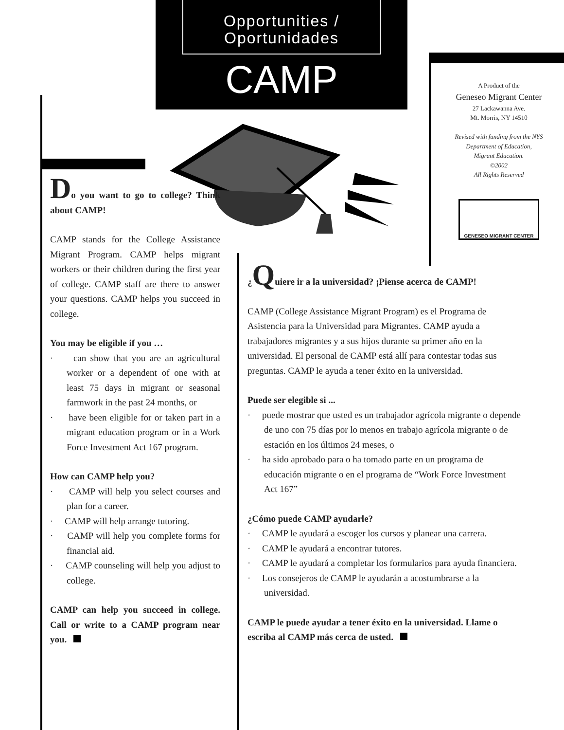Opportunities /
Oportunidades
CAMP
A Product of the
Geneseo Migrant Center
27 Lackawanna Ave.
Mt. Morris, NY 14510
Revised with funding from the NYS
Department of Education,
Migrant Education.
©2002
All Rights Reserved
GENESEO MIGRANT CENTER
Do you want to go to college? Think about CAMP!
CAMP stands for the College Assistance Migrant Program. CAMP helps migrant workers or their children during the first year of college. CAMP staff are there to answer your questions. CAMP helps you succeed in college.
You may be eligible if you …
· can show that you are an agricultural worker or a dependent of one with at least 75 days in migrant or seasonal farmwork in the past 24 months, or
· have been eligible for or taken part in a migrant education program or in a Work Force Investment Act 167 program.
How can CAMP help you?
· CAMP will help you select courses and plan for a career.
· CAMP will help arrange tutoring.
· CAMP will help you complete forms for financial aid.
· CAMP counseling will help you adjust to college.
CAMP can help you succeed in college. Call or write to a CAMP program near you.
¿Quiere ir a la universidad? ¡Piense acerca de CAMP!
CAMP (College Assistance Migrant Program) es el Programa de Asistencia para la Universidad para Migrantes. CAMP ayuda a trabajadores migrantes y a sus hijos durante su primer año en la universidad. El personal de CAMP está allí para contestar todas sus preguntas. CAMP le ayuda a tener éxito en la universidad.
Puede ser elegible si ...
· puede mostrar que usted es un trabajador agrícola migrante o depende de uno con 75 días por lo menos en trabajo agrícola migrante o de estación en los últimos 24 meses, o
· ha sido aprobado para o ha tomado parte en un programa de educación migrante o en el programa de “Work Force Investment Act 167”
¿Cómo puede CAMP ayudarle?
· CAMP le ayudará a escoger los cursos y planear una carrera.
· CAMP le ayudará a encontrar tutores.
· CAMP le ayudará a completar los formularios para ayuda financiera.
· Los consejeros de CAMP le ayudarán a acostumbrarse a la universidad.
CAMP le puede ayudar a tener éxito en la universidad. Llame o escriba al CAMP más cerca de usted.